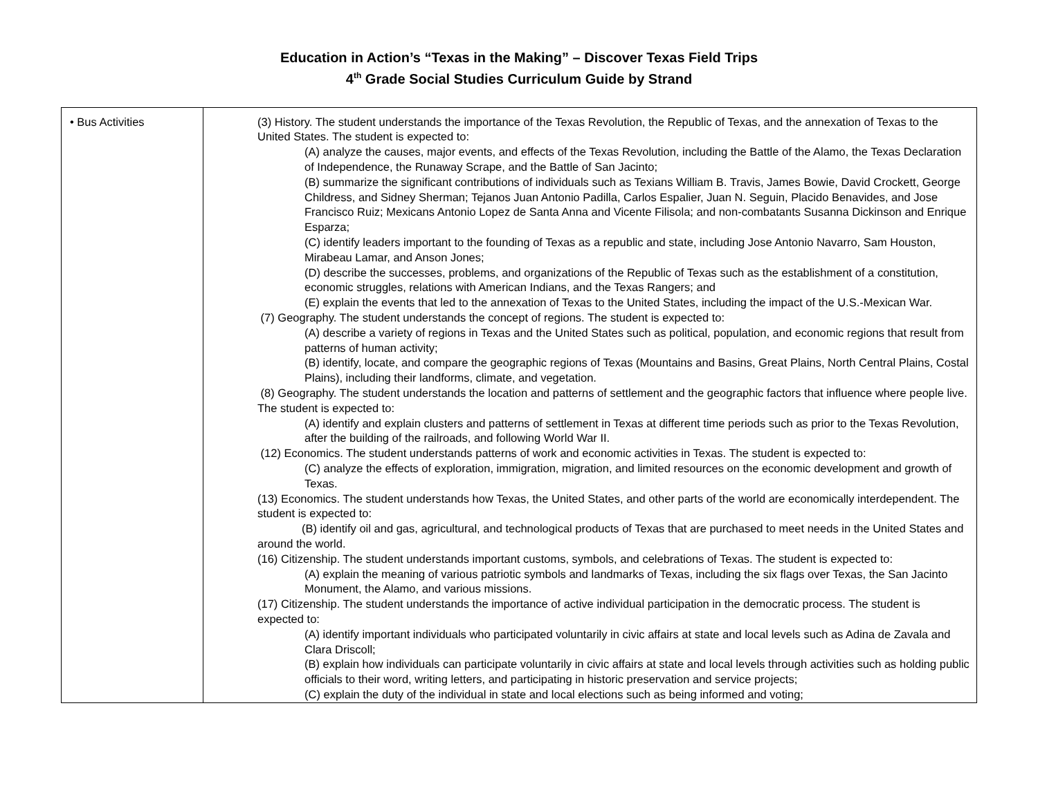Education in Action’s “Texas in the Making” – Discover Texas Field Trips
4<sup>th</sup> Grade Social Studies Curriculum Guide by Strand
| • Bus Activities | (3) History. The student understands the importance of the Texas Revolution, the Republic of Texas, and the annexation of Texas to the United States. The student is expected to: (A) analyze the causes, major events, and effects of the Texas Revolution, including the Battle of the Alamo, the Texas Declaration of Independence, the Runaway Scrape, and the Battle of San Jacinto; (B) summarize the significant contributions of individuals such as Texians William B. Travis, James Bowie, David Crockett, George Childress, and Sidney Sherman; Tejanos Juan Antonio Padilla, Carlos Espalier, Juan N. Seguin, Placido Benavides, and Jose Francisco Ruiz; Mexicans Antonio Lopez de Santa Anna and Vicente Filisola; and non-combatants Susanna Dickinson and Enrique Esparza; (C) identify leaders important to the founding of Texas as a republic and state, including Jose Antonio Navarro, Sam Houston, Mirabeau Lamar, and Anson Jones; (D) describe the successes, problems, and organizations of the Republic of Texas such as the establishment of a constitution, economic struggles, relations with American Indians, and the Texas Rangers; and (E) explain the events that led to the annexation of Texas to the United States, including the impact of the U.S.-Mexican War. (7) Geography. The student understands the concept of regions. The student is expected to: (A) describe a variety of regions in Texas and the United States such as political, population, and economic regions that result from patterns of human activity; (B) identify, locate, and compare the geographic regions of Texas (Mountains and Basins, Great Plains, North Central Plains, Costal Plains), including their landforms, climate, and vegetation. (8) Geography. The student understands the location and patterns of settlement and the geographic factors that influence where people live. The student is expected to: (A) identify and explain clusters and patterns of settlement in Texas at different time periods such as prior to the Texas Revolution, after the building of the railroads, and following World War II. (12) Economics. The student understands patterns of work and economic activities in Texas. The student is expected to: (C) analyze the effects of exploration, immigration, migration, and limited resources on the economic development and growth of Texas. (13) Economics. The student understands how Texas, the United States, and other parts of the world are economically interdependent. The student is expected to: (B) identify oil and gas, agricultural, and technological products of Texas that are purchased to meet needs in the United States and around the world. (16) Citizenship. The student understands important customs, symbols, and celebrations of Texas. The student is expected to: (A) explain the meaning of various patriotic symbols and landmarks of Texas, including the six flags over Texas, the San Jacinto Monument, the Alamo, and various missions. (17) Citizenship. The student understands the importance of active individual participation in the democratic process. The student is expected to: (A) identify important individuals who participated voluntarily in civic affairs at state and local levels such as Adina de Zavala and Clara Driscoll; (B) explain how individuals can participate voluntarily in civic affairs at state and local levels through activities such as holding public officials to their word, writing letters, and participating in historic preservation and service projects; (C) explain the duty of the individual in state and local elections such as being informed and voting; |